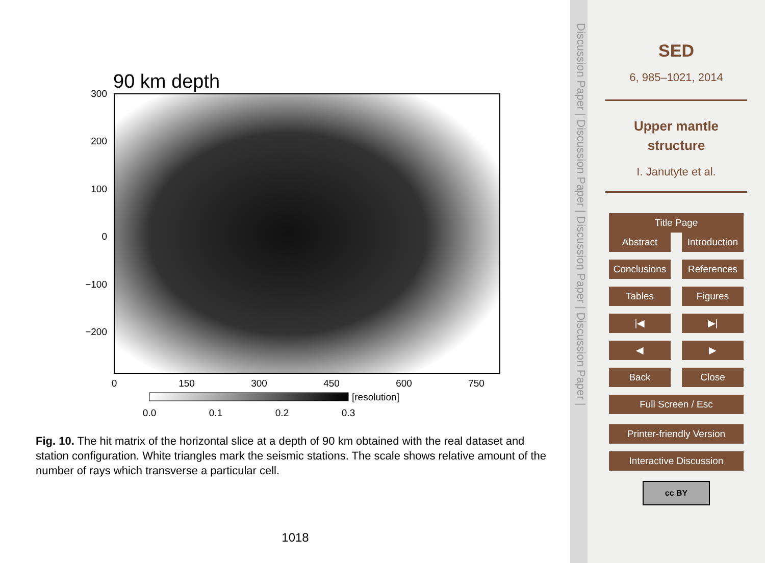90 km depth
300
200
100
0
−100
−200
0
150
300
450
600
750
[resolution]
0.0
0.1
0.2
0.3
Fig. 10. The hit matrix of the horizontal slice at a depth of 90 km obtained with the real dataset and station configuration. White triangles mark the seismic stations. The scale shows relative amount of the number of rays which transverse a particular cell.
1018
Discussion Paper | Discussion Paper | Discussion Paper | Discussion Paper |
SED
6, 985–1021, 2014
Upper mantle
structure
I. Janutyte et al.
Title Page
Abstract Introduction
Conclusions References
Tables Figures
|◀ ▶|
◀ ▶
Back Close
Full Screen / Esc
Printer-friendly Version
Interactive Discussion
cc BY